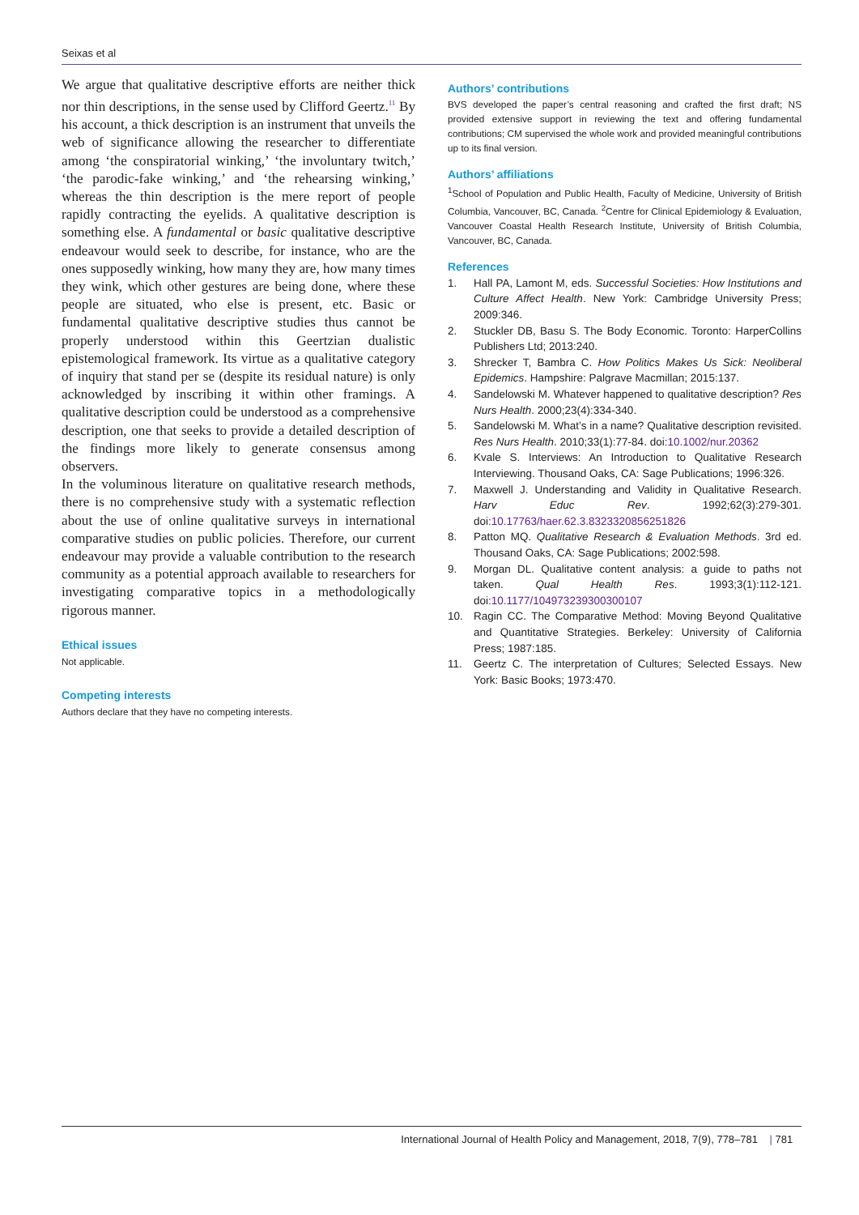Seixas et al
We argue that qualitative descriptive efforts are neither thick nor thin descriptions, in the sense used by Clifford Geertz.<sup>11</sup> By his account, a thick description is an instrument that unveils the web of significance allowing the researcher to differentiate among ‘the conspiratorial winking,’ ‘the involuntary twitch,’ ‘the parodic-fake winking,’ and ‘the rehearsing winking,’ whereas the thin description is the mere report of people rapidly contracting the eyelids. A qualitative description is something else. A fundamental or basic qualitative descriptive endeavour would seek to describe, for instance, who are the ones supposedly winking, how many they are, how many times they wink, which other gestures are being done, where these people are situated, who else is present, etc. Basic or fundamental qualitative descriptive studies thus cannot be properly understood within this Geertzian dualistic epistemological framework. Its virtue as a qualitative category of inquiry that stand per se (despite its residual nature) is only acknowledged by inscribing it within other framings. A qualitative description could be understood as a comprehensive description, one that seeks to provide a detailed description of the findings more likely to generate consensus among observers.
In the voluminous literature on qualitative research methods, there is no comprehensive study with a systematic reflection about the use of online qualitative surveys in international comparative studies on public policies. Therefore, our current endeavour may provide a valuable contribution to the research community as a potential approach available to researchers for investigating comparative topics in a methodologically rigorous manner.
Ethical issues
Not applicable.
Competing interests
Authors declare that they have no competing interests.
Authors’ contributions
BVS developed the paper’s central reasoning and crafted the first draft; NS provided extensive support in reviewing the text and offering fundamental contributions; CM supervised the whole work and provided meaningful contributions up to its final version.
Authors’ affiliations
<sup>1</sup> School of Population and Public Health, Faculty of Medicine, University of British Columbia, Vancouver, BC, Canada. <sup>2</sup>Centre for Clinical Epidemiology & Evaluation, Vancouver Coastal Health Research Institute, University of British Columbia, Vancouver, BC, Canada.
References
1. Hall PA, Lamont M, eds. Successful Societies: How Institutions and Culture Affect Health. New York: Cambridge University Press; 2009:346.
2. Stuckler DB, Basu S. The Body Economic. Toronto: HarperCollins Publishers Ltd; 2013:240.
3. Shrecker T, Bambra C. How Politics Makes Us Sick: Neoliberal Epidemics. Hampshire: Palgrave Macmillan; 2015:137.
4. Sandelowski M. Whatever happened to qualitative description? Res Nurs Health. 2000;23(4):334-340.
5. Sandelowski M. What’s in a name? Qualitative description revisited. Res Nurs Health. 2010;33(1):77-84. doi:10.1002/nur.20362
6. Kvale S. Interviews: An Introduction to Qualitative Research Interviewing. Thousand Oaks, CA: Sage Publications; 1996:326.
7. Maxwell J. Understanding and Validity in Qualitative Research. Harv Educ Rev. 1992;62(3):279-301. doi:10.17763/haer.62.3.8323320856251826
8. Patton MQ. Qualitative Research & Evaluation Methods. 3rd ed. Thousand Oaks, CA: Sage Publications; 2002:598.
9. Morgan DL. Qualitative content analysis: a guide to paths not taken. Qual Health Res. 1993;3(1):112-121. doi:10.1177/104973239300300107
10. Ragin CC. The Comparative Method: Moving Beyond Qualitative and Quantitative Strategies. Berkeley: University of California Press; 1987:185.
11. Geertz C. The interpretation of Cultures; Selected Essays. New York: Basic Books; 1973:470.
International Journal of Health Policy and Management, 2018, 7(9), 778–781 | 781